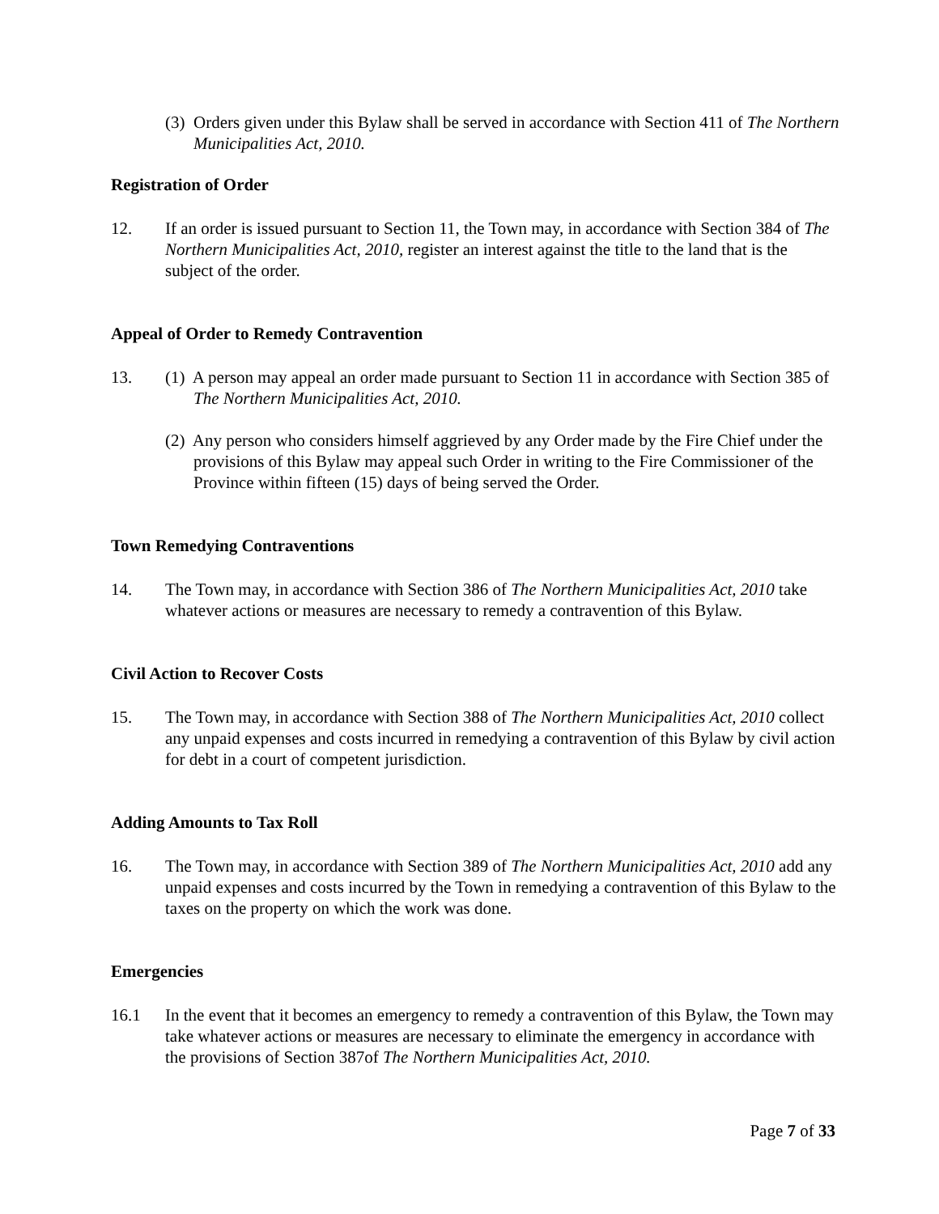(3) Orders given under this Bylaw shall be served in accordance with Section 411 of The Northern Municipalities Act, 2010.
Registration of Order
12. If an order is issued pursuant to Section 11, the Town may, in accordance with Section 384 of The Northern Municipalities Act, 2010, register an interest against the title to the land that is the subject of the order.
Appeal of Order to Remedy Contravention
13. (1) A person may appeal an order made pursuant to Section 11 in accordance with Section 385 of The Northern Municipalities Act, 2010.
(2) Any person who considers himself aggrieved by any Order made by the Fire Chief under the provisions of this Bylaw may appeal such Order in writing to the Fire Commissioner of the Province within fifteen (15) days of being served the Order.
Town Remedying Contraventions
14. The Town may, in accordance with Section 386 of The Northern Municipalities Act, 2010 take whatever actions or measures are necessary to remedy a contravention of this Bylaw.
Civil Action to Recover Costs
15. The Town may, in accordance with Section 388 of The Northern Municipalities Act, 2010 collect any unpaid expenses and costs incurred in remedying a contravention of this Bylaw by civil action for debt in a court of competent jurisdiction.
Adding Amounts to Tax Roll
16. The Town may, in accordance with Section 389 of The Northern Municipalities Act, 2010 add any unpaid expenses and costs incurred by the Town in remedying a contravention of this Bylaw to the taxes on the property on which the work was done.
Emergencies
16.1 In the event that it becomes an emergency to remedy a contravention of this Bylaw, the Town may take whatever actions or measures are necessary to eliminate the emergency in accordance with the provisions of Section 387of The Northern Municipalities Act, 2010.
Page 7 of 33